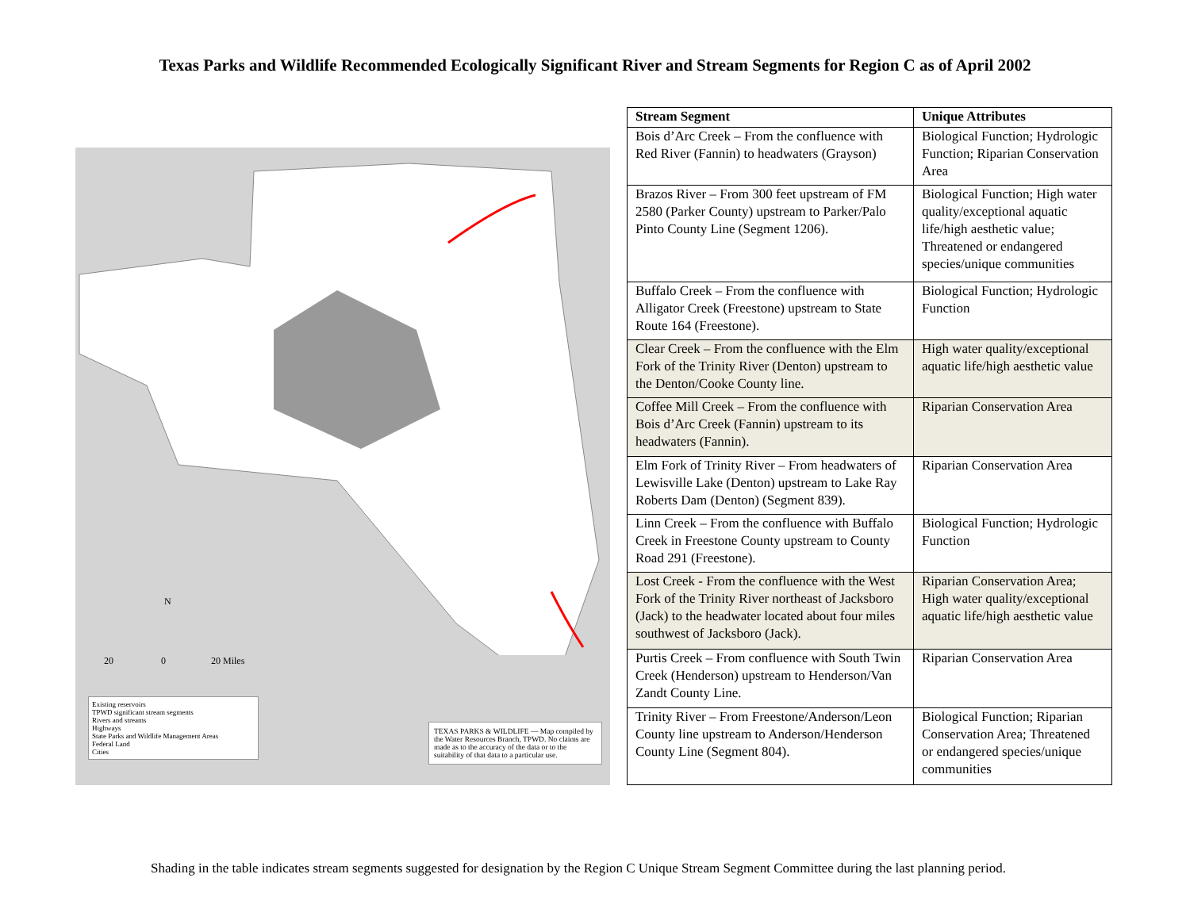Texas Parks and Wildlife Recommended Ecologically Significant River and Stream Segments for Region C as of April 2002
N
20 0 20 Miles
Existing reservoirs
TPWD significant stream segments
Rivers and streams
Highways
State Parks and Wildlife Management Areas
Federal Land
Cities
TEXAS PARKS & WILDLIFE — Map compiled by the Water Resources Branch, TPWD. No claims are made as to the accuracy of the data or to the suitability of that data to a particular use.
| Stream Segment | Unique Attributes |
| --- | --- |
| Bois d’Arc Creek – From the confluence with Red River (Fannin) to headwaters (Grayson) | Biological Function; Hydrologic Function; Riparian Conservation Area |
| Brazos River – From 300 feet upstream of FM 2580 (Parker County) upstream to Parker/Palo Pinto County Line (Segment 1206). | Biological Function; High water quality/exceptional aquatic life/high aesthetic value; Threatened or endangered species/unique communities |
| Buffalo Creek – From the confluence with Alligator Creek (Freestone) upstream to State Route 164 (Freestone). | Biological Function; Hydrologic Function |
| Clear Creek – From the confluence with the Elm Fork of the Trinity River (Denton) upstream to the Denton/Cooke County line. | High water quality/exceptional aquatic life/high aesthetic value |
| Coffee Mill Creek – From the confluence with Bois d’Arc Creek (Fannin) upstream to its headwaters (Fannin). | Riparian Conservation Area |
| Elm Fork of Trinity River – From headwaters of Lewisville Lake (Denton) upstream to Lake Ray Roberts Dam (Denton) (Segment 839). | Riparian Conservation Area |
| Linn Creek – From the confluence with Buffalo Creek in Freestone County upstream to County Road 291 (Freestone). | Biological Function; Hydrologic Function |
| Lost Creek - From the confluence with the West Fork of the Trinity River northeast of Jacksboro (Jack) to the headwater located about four miles southwest of Jacksboro (Jack). | Riparian Conservation Area; High water quality/exceptional aquatic life/high aesthetic value |
| Purtis Creek – From confluence with South Twin Creek (Henderson) upstream to Henderson/Van Zandt County Line. | Riparian Conservation Area |
| Trinity River – From Freestone/Anderson/Leon County line upstream to Anderson/Henderson County Line (Segment 804). | Biological Function; Riparian Conservation Area; Threatened or endangered species/unique communities |
Shading in the table indicates stream segments suggested for designation by the Region C Unique Stream Segment Committee during the last planning period.